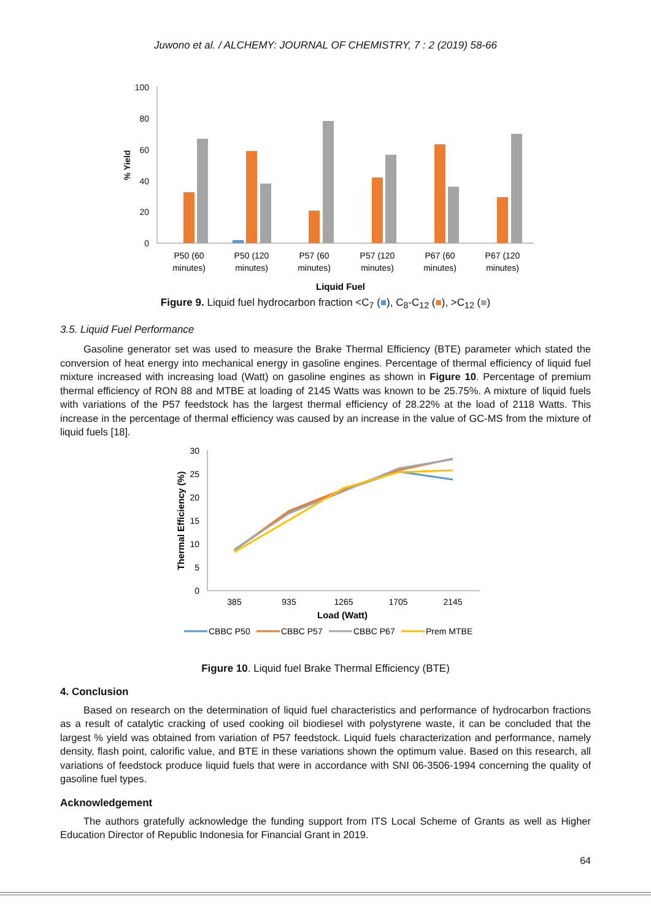Juwono et al. / ALCHEMY: JOURNAL OF CHEMISTRY, 7 : 2 (2019) 58-66
100
80
60
40
20
0
% Yield
P50 (60
minutes)
P50 (120
minutes)
P57 (60
minutes)
P57 (120
minutes)
P67 (60
minutes)
P67 (120
minutes)
Liquid Fuel
Figure 9. Liquid fuel hydrocarbon fraction <C<sub>7</sub> (■), C<sub>8</sub>-C<sub>12</sub> (■), >C<sub>12</sub> (■)
3.5. Liquid Fuel Performance
Gasoline generator set was used to measure the Brake Thermal Efficiency (BTE) parameter which stated the conversion of heat energy into mechanical energy in gasoline engines. Percentage of thermal efficiency of liquid fuel mixture increased with increasing load (Watt) on gasoline engines as shown in Figure 10. Percentage of premium thermal efficiency of RON 88 and MTBE at loading of 2145 Watts was known to be 25.75%. A mixture of liquid fuels with variations of the P57 feedstock has the largest thermal efficiency of 28.22% at the load of 2118 Watts. This increase in the percentage of thermal efficiency was caused by an increase in the value of GC-MS from the mixture of liquid fuels [18].
30
25
20
15
10
5
0
Thermal Efficiency (%)
385
935
1265
1705
2145
Load (Watt)
CBBC P50
CBBC P57
CBBC P67
Prem MTBE
Figure 10. Liquid fuel Brake Thermal Efficiency (BTE)
4. Conclusion
Based on research on the determination of liquid fuel characteristics and performance of hydrocarbon fractions as a result of catalytic cracking of used cooking oil biodiesel with polystyrene waste, it can be concluded that the largest % yield was obtained from variation of P57 feedstock. Liquid fuels characterization and performance, namely density, flash point, calorific value, and BTE in these variations shown the optimum value. Based on this research, all variations of feedstock produce liquid fuels that were in accordance with SNI 06-3506-1994 concerning the quality of gasoline fuel types.
Acknowledgement
The authors gratefully acknowledge the funding support from ITS Local Scheme of Grants as well as Higher Education Director of Republic Indonesia for Financial Grant in 2019.
64